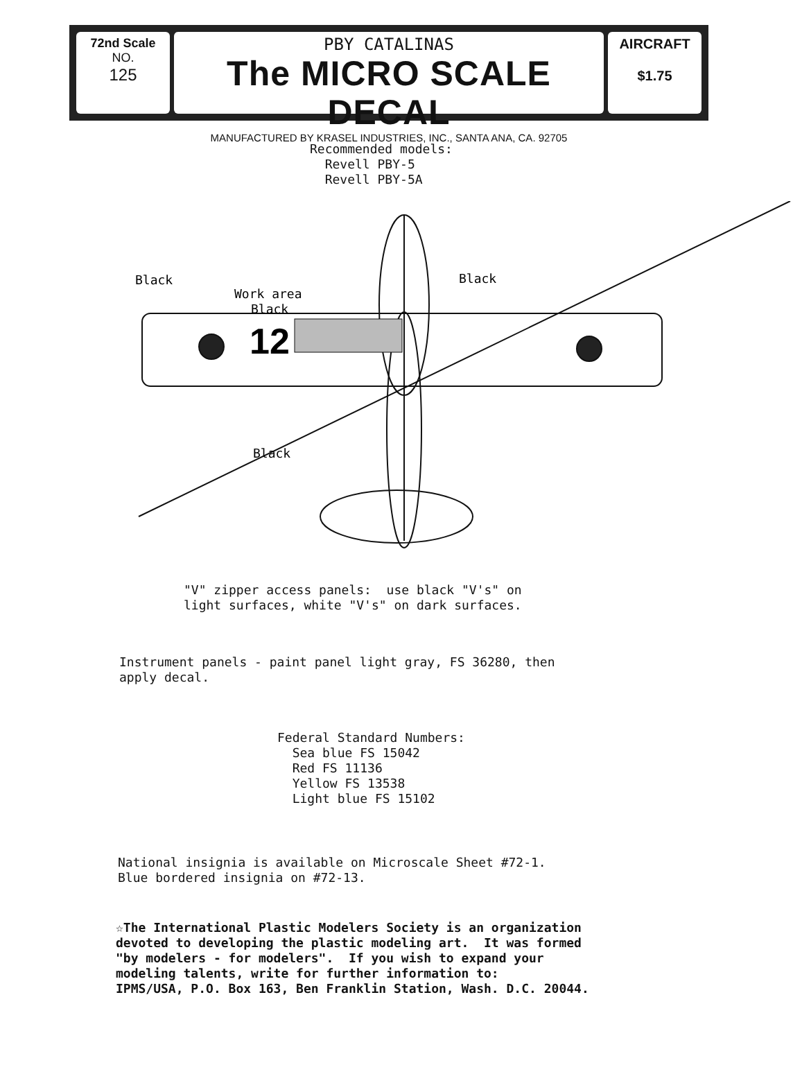72nd Scale
NO.
125
PBY CATALINAS
The MICRO SCALE DECAL
MANUFACTURED BY KRASEL INDUSTRIES, INC., SANTA ANA, CA. 92705
AIRCRAFT
$1.75
Recommended models: Revell PBY-5 Revell PBY-5A
12
Black
Work area
Black
Black
Black
"V" zipper access panels: use black "V's" on light surfaces, white "V's" on dark surfaces.
Instrument panels - paint panel light gray, FS 36280, then apply decal.
Federal Standard Numbers: Sea blue FS 15042 Red FS 11136 Yellow FS 13538 Light blue FS 15102
National insignia is available on Microscale Sheet #72-1. Blue bordered insignia on #72-13.
☆The International Plastic Modelers Society is an organization devoted to developing the plastic modeling art. It was formed "by modelers - for modelers". If you wish to expand your modeling talents, write for further information to: IPMS/USA, P.O. Box 163, Ben Franklin Station, Wash. D.C. 20044.